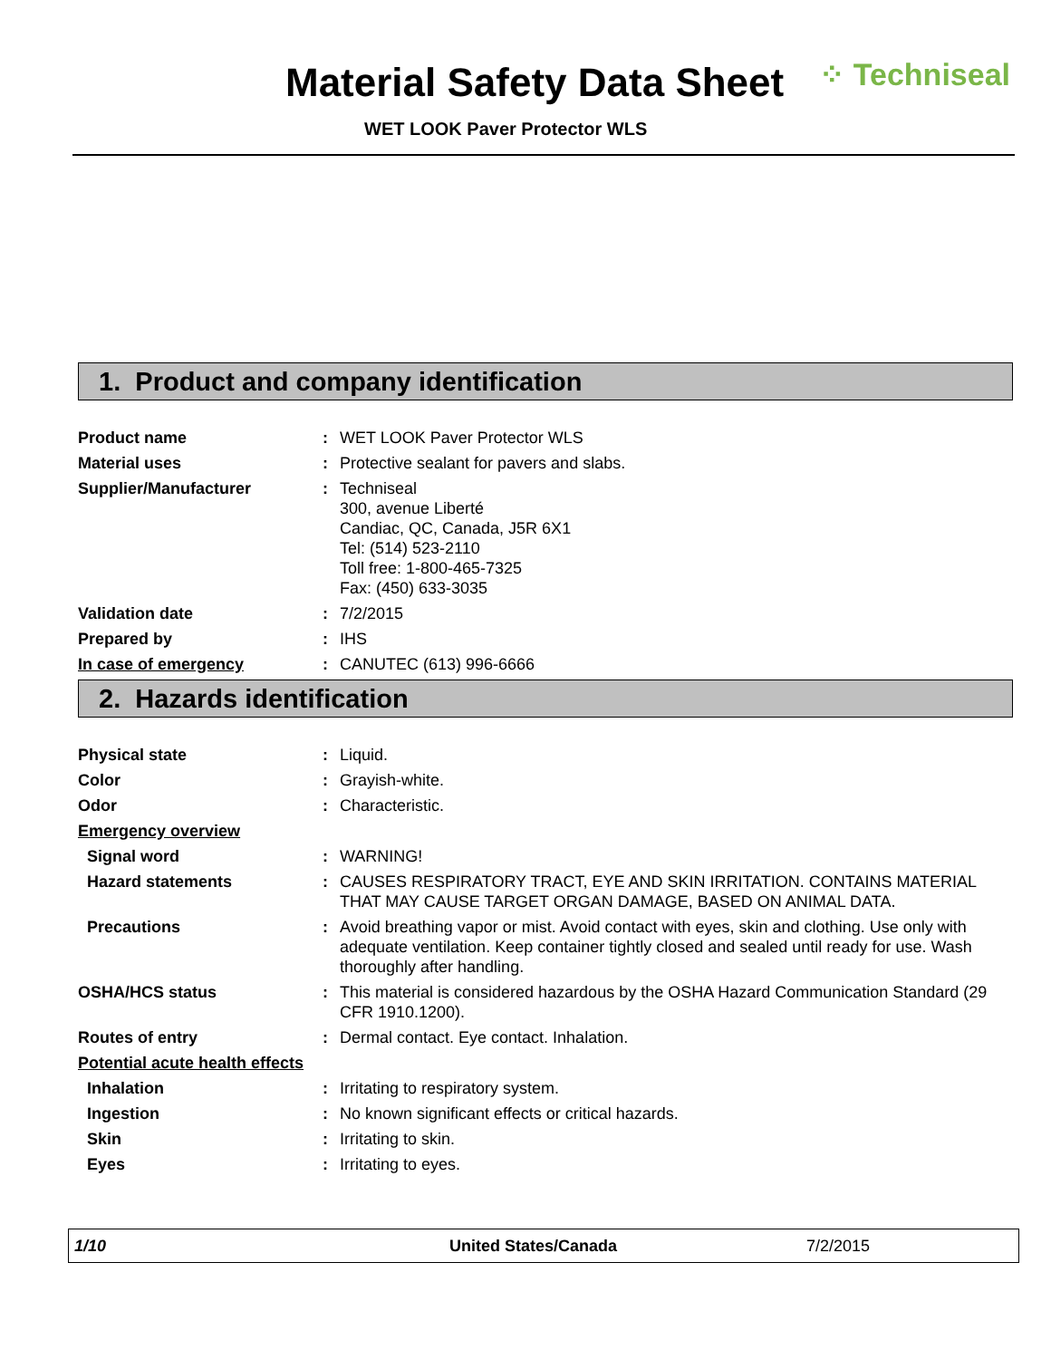Material Safety Data Sheet ⁘ Techniseal
WET LOOK Paver Protector WLS
1. Product and company identification
Product name : WET LOOK Paver Protector WLS
Material uses : Protective sealant for pavers and slabs.
Supplier/Manufacturer : Techniseal
300, avenue Liberté
Candiac, QC, Canada, J5R 6X1
Tel: (514) 523-2110
Toll free: 1-800-465-7325
Fax: (450) 633-3035
Validation date : 7/2/2015
Prepared by : IHS
In case of emergency : CANUTEC (613) 996-6666
2. Hazards identification
Physical state : Liquid.
Color : Grayish-white.
Odor : Characteristic.
Emergency overview
Signal word : WARNING!
Hazard statements : CAUSES RESPIRATORY TRACT, EYE AND SKIN IRRITATION. CONTAINS MATERIAL THAT MAY CAUSE TARGET ORGAN DAMAGE, BASED ON ANIMAL DATA.
Precautions : Avoid breathing vapor or mist. Avoid contact with eyes, skin and clothing. Use only with adequate ventilation. Keep container tightly closed and sealed until ready for use. Wash thoroughly after handling.
OSHA/HCS status : This material is considered hazardous by the OSHA Hazard Communication Standard (29 CFR 1910.1200).
Routes of entry : Dermal contact. Eye contact. Inhalation.
Potential acute health effects
Inhalation : Irritating to respiratory system.
Ingestion : No known significant effects or critical hazards.
Skin : Irritating to skin.
Eyes : Irritating to eyes.
1/10 United States/Canada 7/2/2015